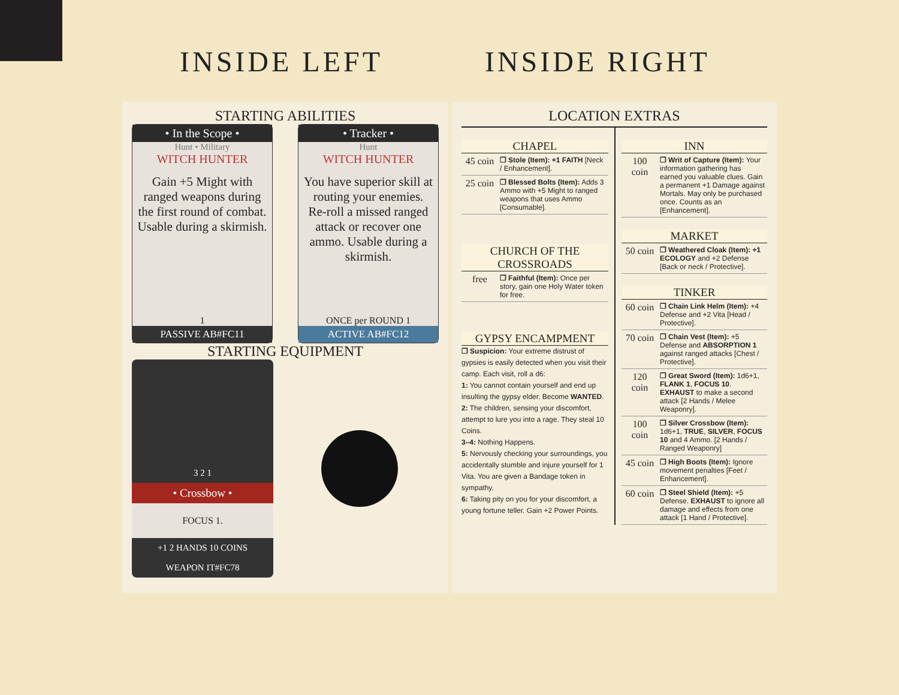INSIDE LEFT INSIDE RIGHT
STARTING ABILITIES
• In the Scope •
Hunt • Military
WITCH HUNTER
Gain +5 Might with ranged weapons during the first round of combat. Usable during a skirmish.
1
PASSIVE AB#FC11
• Tracker •
Hunt
WITCH HUNTER
You have superior skill at routing your enemies. Re-roll a missed ranged attack or recover one ammo. Usable during a skirmish.
ONCE per ROUND 1
ACTIVE AB#FC12
STARTING EQUIPMENT
3 2 1
• Crossbow •
FOCUS 1.
+1 2 HANDS 10 COINS
WEAPON IT#FC78
LOCATION EXTRAS
CHAPEL
| 45 coin | ❐ Stole (Item): +1 FAITH [Neck / Enhancement]. |
| 25 coin | ❐ Blessed Bolts (Item): Adds 3 Ammo with +5 Might to ranged weapons that uses Ammo [Consumable]. |
CHURCH OF THE CROSSROADS
| free | ❐ Faithful (Item): Once per story, gain one Holy Water token for free. |
GYPSY ENCAMPMENT
❐ Suspicion: Your extreme distrust of gypsies is easily detected when you visit their camp. Each visit, roll a d6:
1: You cannot contain yourself and end up insulting the gypsy elder. Become WANTED.
2: The children, sensing your discomfort, attempt to lure you into a rage. They steal 10 Coins.
3–4: Nothing Happens.
5: Nervously checking your surroundings, you accidentally stumble and injure yourself for 1 Vita. You are given a Bandage token in sympathy.
6: Taking pity on you for your discomfort, a young fortune teller. Gain +2 Power Points.
INN
| 100 coin | ❐ Writ of Capture (Item): Your information gathering has earned you valuable clues. Gain a permanent +1 Damage against Mortals. May only be purchased once. Counts as an [Enhancement]. |
MARKET
| 50 coin | ❐ Weathered Cloak (Item): +1 ECOLOGY and +2 Defense [Back or neck / Protective]. |
TINKER
| 60 coin | ❐ Chain Link Helm (Item): +4 Defense and +2 Vita [Head / Protective]. |
| 70 coin | ❐ Chain Vest (Item): +5 Defense and ABSORPTION 1 against ranged attacks [Chest / Protective]. |
| 120 coin | ❐ Great Sword (Item): 1d6+1, FLANK 1 , FOCUS 10 . EXHAUST to make a second attack [2 Hands / Melee Weaponry]. |
| 100 coin | ❐ Silver Crossbow (Item): 1d6+1, TRUE , SILVER , FOCUS 10 and 4 Ammo. [2 Hands / Ranged Weaponry] |
| 45 coin | ❐ High Boots (Item): Ignore movement penalties [Feet / Enhancement]. |
| 60 coin | ❐ Steel Shield (Item): +5 Defense. EXHAUST to ignore all damage and effects from one attack [1 Hand / Protective]. |